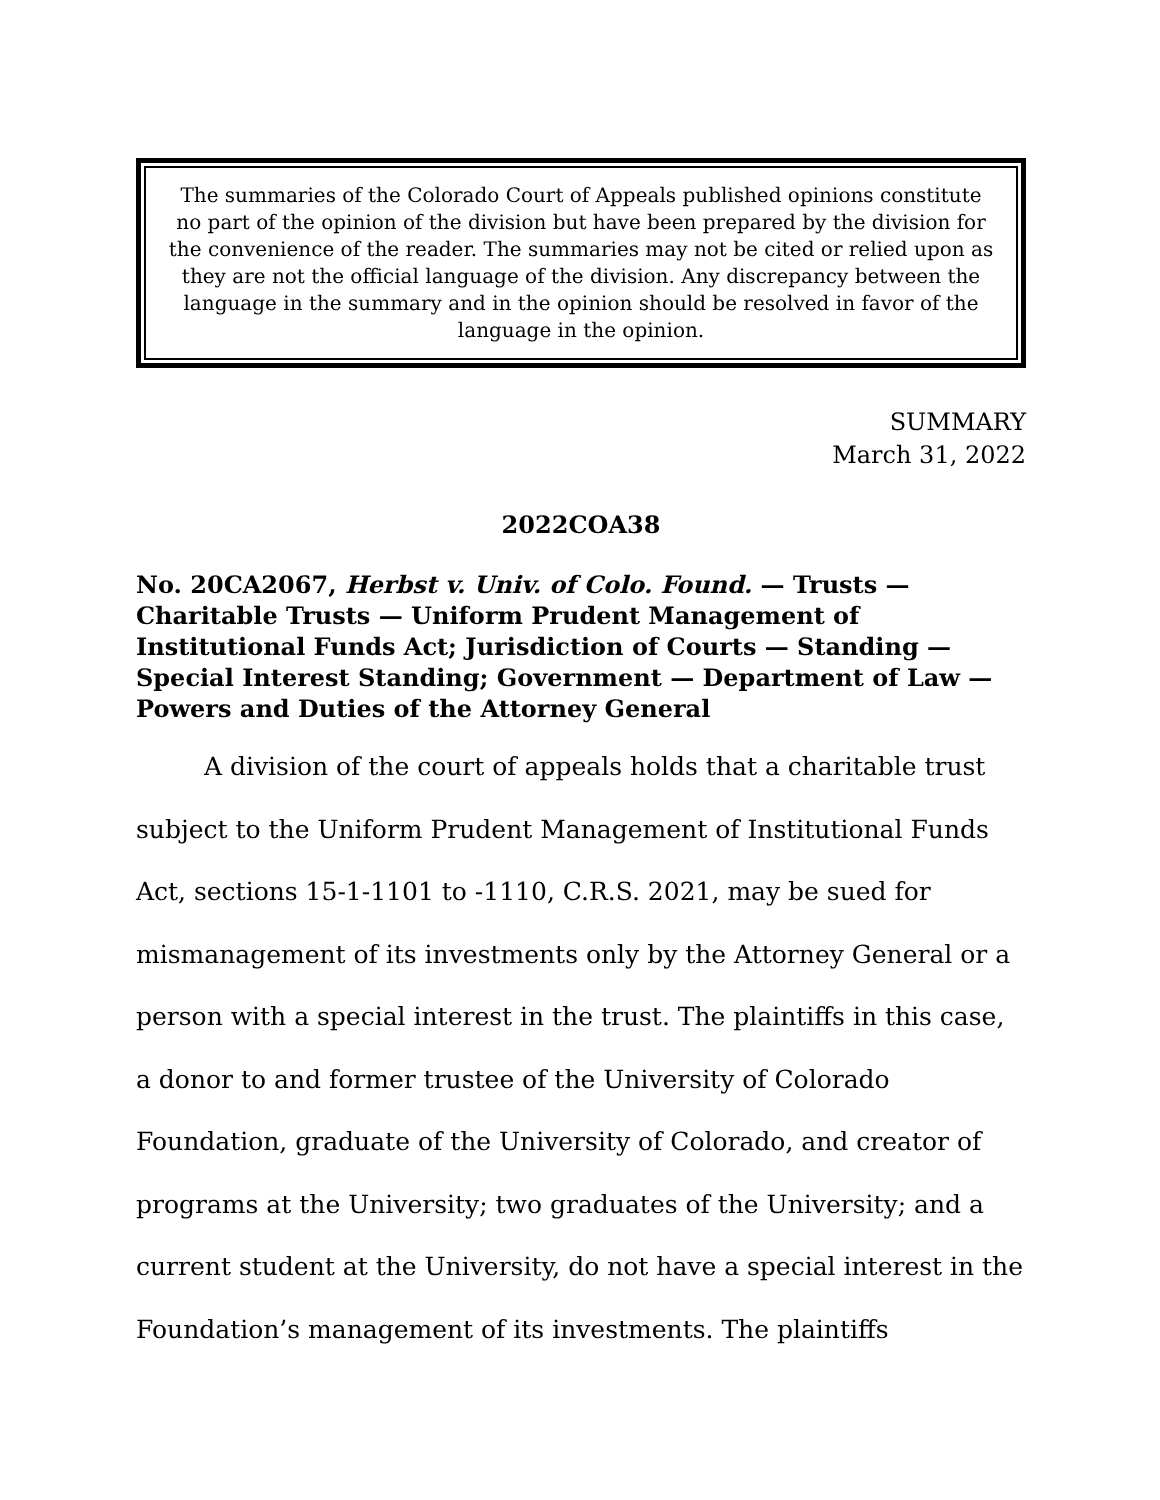The summaries of the Colorado Court of Appeals published opinions constitute no part of the opinion of the division but have been prepared by the division for the convenience of the reader. The summaries may not be cited or relied upon as they are not the official language of the division. Any discrepancy between the language in the summary and in the opinion should be resolved in favor of the language in the opinion.
SUMMARY
March 31, 2022
2022COA38
No. 20CA2067, Herbst v. Univ. of Colo. Found. — Trusts — Charitable Trusts — Uniform Prudent Management of Institutional Funds Act; Jurisdiction of Courts — Standing — Special Interest Standing; Government — Department of Law — Powers and Duties of the Attorney General
A division of the court of appeals holds that a charitable trust subject to the Uniform Prudent Management of Institutional Funds Act, sections 15-1-1101 to -1110, C.R.S. 2021, may be sued for mismanagement of its investments only by the Attorney General or a person with a special interest in the trust. The plaintiffs in this case, a donor to and former trustee of the University of Colorado Foundation, graduate of the University of Colorado, and creator of programs at the University; two graduates of the University; and a current student at the University, do not have a special interest in the Foundation’s management of its investments. The plaintiffs